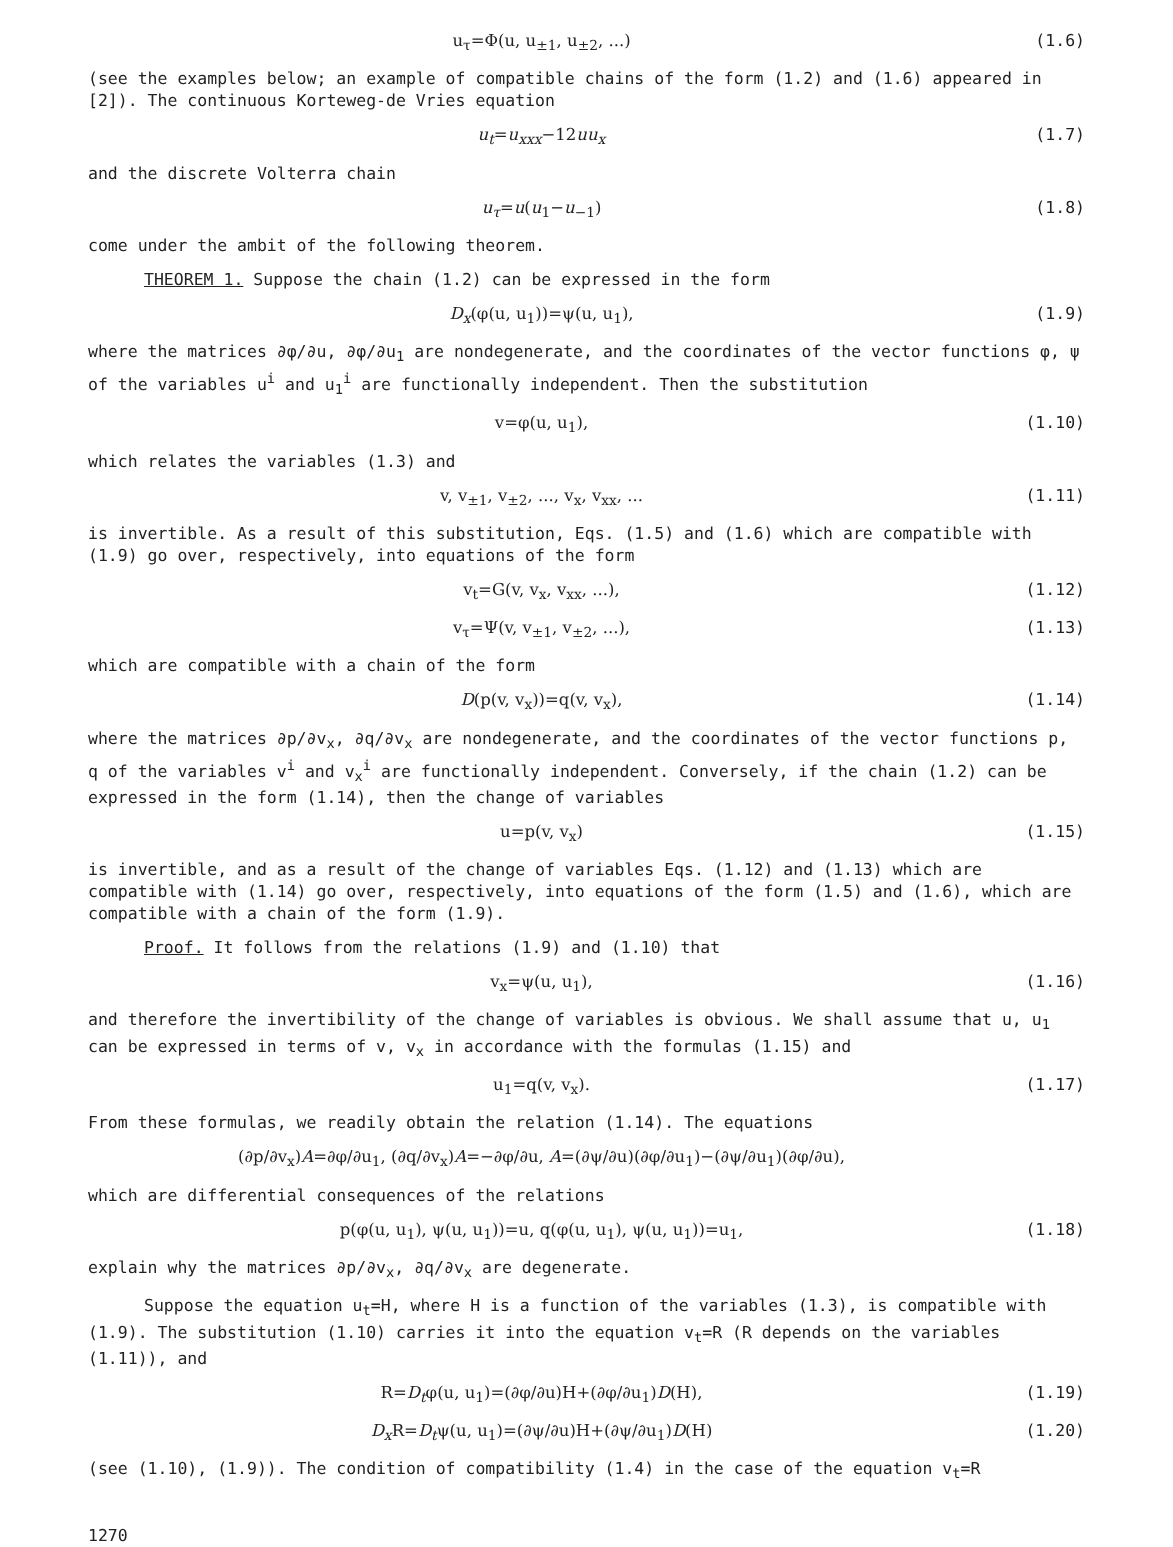u<sub>τ</sub>=Φ(u, u<sub>±1</sub>, u<sub>±2</sub>, ...) (1.6)
(see the examples below; an example of compatible chains of the form (1.2) and (1.6) appeared in [2]). The continuous Korteweg-de Vries equation
u<sub>t</sub>=u<sub>xxx</sub>−12uu<sub>x</sub> (1.7)
and the discrete Volterra chain
u<sub>τ</sub>=u(u<sub>1</sub>−u<sub>−1</sub>) (1.8)
come under the ambit of the following theorem.
THEOREM 1. Suppose the chain (1.2) can be expressed in the form
D<sub>x</sub>(φ(u, u<sub>1</sub>))=ψ(u, u<sub>1</sub>), (1.9)
where the matrices ∂φ/∂u, ∂φ/∂u<sub>1</sub> are nondegenerate, and the coordinates of the vector functions φ, ψ of the variables u<sup>i</sup> and u<sub>1</sub><sup>i</sup> are functionally independent. Then the substitution
v=φ(u, u<sub>1</sub>), (1.10)
which relates the variables (1.3) and
v, v<sub>±1</sub>, v<sub>±2</sub>, ..., v<sub>x</sub>, v<sub>xx</sub>, ... (1.11)
is invertible. As a result of this substitution, Eqs. (1.5) and (1.6) which are compatible with (1.9) go over, respectively, into equations of the form
v<sub>t</sub>=G(v, v<sub>x</sub>, v<sub>xx</sub>, ...), (1.12)
v<sub>τ</sub>=Ψ(v, v<sub>±1</sub>, v<sub>±2</sub>, ...), (1.13)
which are compatible with a chain of the form
D(p(v, v<sub>x</sub>))=q(v, v<sub>x</sub>), (1.14)
where the matrices ∂p/∂v<sub>x</sub>, ∂q/∂v<sub>x</sub> are nondegenerate, and the coordinates of the vector functions p, q of the variables v<sup>i</sup> and v<sub>x</sub><sup>i</sup> are functionally independent. Conversely, if the chain (1.2) can be expressed in the form (1.14), then the change of variables
u=p(v, v<sub>x</sub>) (1.15)
is invertible, and as a result of the change of variables Eqs. (1.12) and (1.13) which are compatible with (1.14) go over, respectively, into equations of the form (1.5) and (1.6), which are compatible with a chain of the form (1.9).
Proof. It follows from the relations (1.9) and (1.10) that
v<sub>x</sub>=ψ(u, u<sub>1</sub>), (1.16)
and therefore the invertibility of the change of variables is obvious. We shall assume that u, u<sub>1</sub> can be expressed in terms of v, v<sub>x</sub> in accordance with the formulas (1.15) and
u<sub>1</sub>=q(v, v<sub>x</sub>). (1.17)
From these formulas, we readily obtain the relation (1.14). The equations
(∂p/∂v<sub>x</sub>)A=∂φ/∂u<sub>1</sub>, (∂q/∂v<sub>x</sub>)A=−∂φ/∂u, A=(∂ψ/∂u)(∂φ/∂u<sub>1</sub>)−(∂ψ/∂u<sub>1</sub>)(∂φ/∂u),
which are differential consequences of the relations
p(φ(u, u<sub>1</sub>), ψ(u, u<sub>1</sub>))=u, q(φ(u, u<sub>1</sub>), ψ(u, u<sub>1</sub>))=u<sub>1</sub>, (1.18)
explain why the matrices ∂p/∂v<sub>x</sub>, ∂q/∂v<sub>x</sub> are degenerate.
Suppose the equation u<sub>t</sub>=H, where H is a function of the variables (1.3), is compatible with (1.9). The substitution (1.10) carries it into the equation v<sub>t</sub>=R (R depends on the variables (1.11)), and
R=D<sub>t</sub>φ(u, u<sub>1</sub>)=(∂φ/∂u)H+(∂φ/∂u<sub>1</sub>)D(H), (1.19)
D<sub>x</sub> R=D<sub>t</sub>ψ(u, u<sub>1</sub>)=(∂ψ/∂u)H+(∂ψ/∂u<sub>1</sub>)D(H) (1.20)
(see (1.10), (1.9)). The condition of compatibility (1.4) in the case of the equation v<sub>t</sub>=R
1270